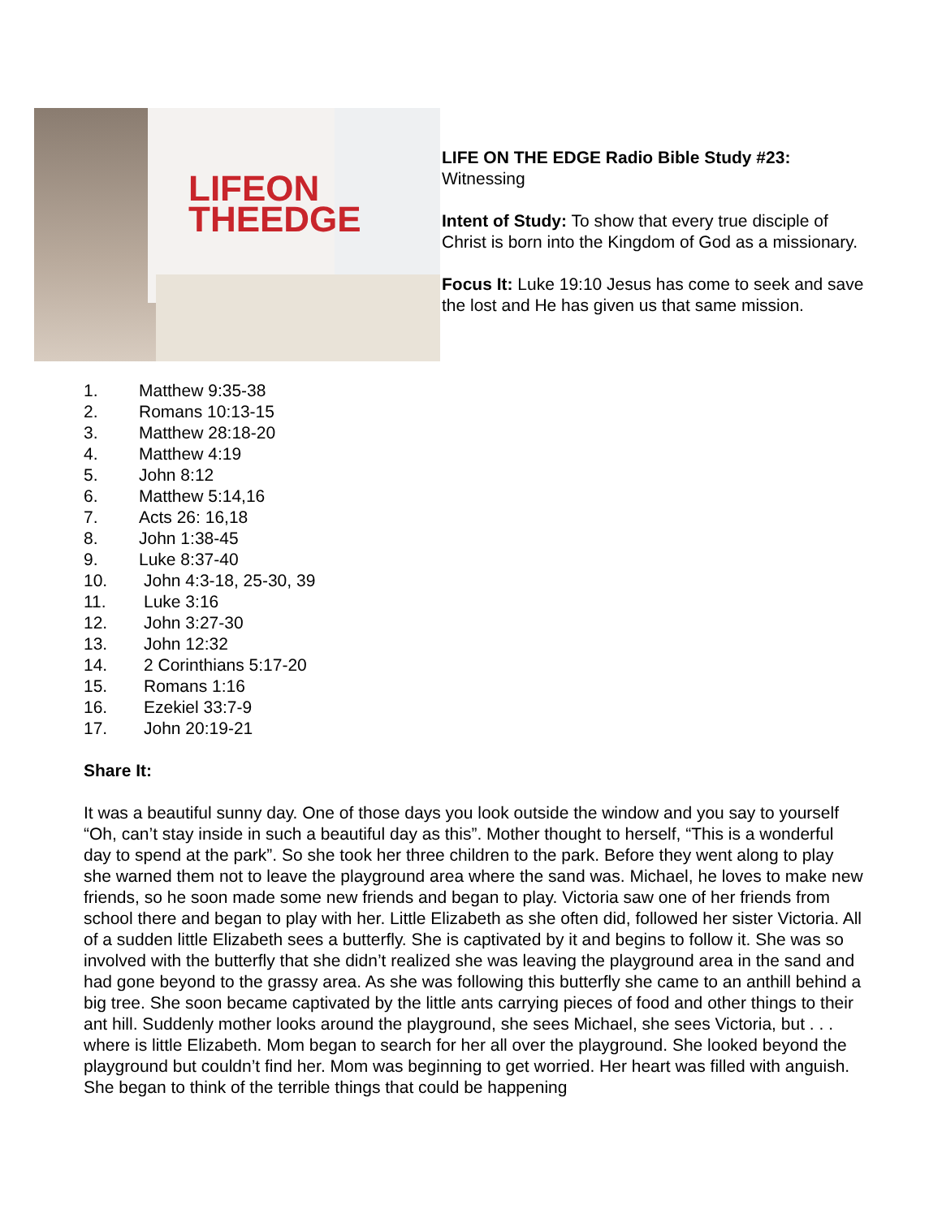LIFEON
THEEDGE
LIFE ON THE EDGE Radio Bible Study #23:
Witnessing
Intent of Study: To show that every true disciple of Christ is born into the Kingdom of God as a missionary.
Focus It: Luke 19:10 Jesus has come to seek and save the lost and He has given us that same mission.
1. Matthew 9:35-38
2. Romans 10:13-15
3. Matthew 28:18-20
4. Matthew 4:19
5. John 8:12
6. Matthew 5:14,16
7. Acts 26: 16,18
8. John 1:38-45
9. Luke 8:37-40
10. John 4:3-18, 25-30, 39
11. Luke 3:16
12. John 3:27-30
13. John 12:32
14. 2 Corinthians 5:17-20
15. Romans 1:16
16. Ezekiel 33:7-9
17. John 20:19-21
Share It:
It was a beautiful sunny day. One of those days you look outside the window and you say to yourself “Oh, can’t stay inside in such a beautiful day as this”. Mother thought to herself, “This is a wonderful day to spend at the park”. So she took her three children to the park. Before they went along to play she warned them not to leave the playground area where the sand was. Michael, he loves to make new friends, so he soon made some new friends and began to play. Victoria saw one of her friends from school there and began to play with her. Little Elizabeth as she often did, followed her sister Victoria. All of a sudden little Elizabeth sees a butterfly. She is captivated by it and begins to follow it. She was so involved with the butterfly that she didn’t realized she was leaving the playground area in the sand and had gone beyond to the grassy area. As she was following this butterfly she came to an anthill behind a big tree. She soon became captivated by the little ants carrying pieces of food and other things to their ant hill. Suddenly mother looks around the playground, she sees Michael, she sees Victoria, but . . . where is little Elizabeth. Mom began to search for her all over the playground. She looked beyond the playground but couldn’t find her. Mom was beginning to get worried. Her heart was filled with anguish. She began to think of the terrible things that could be happening